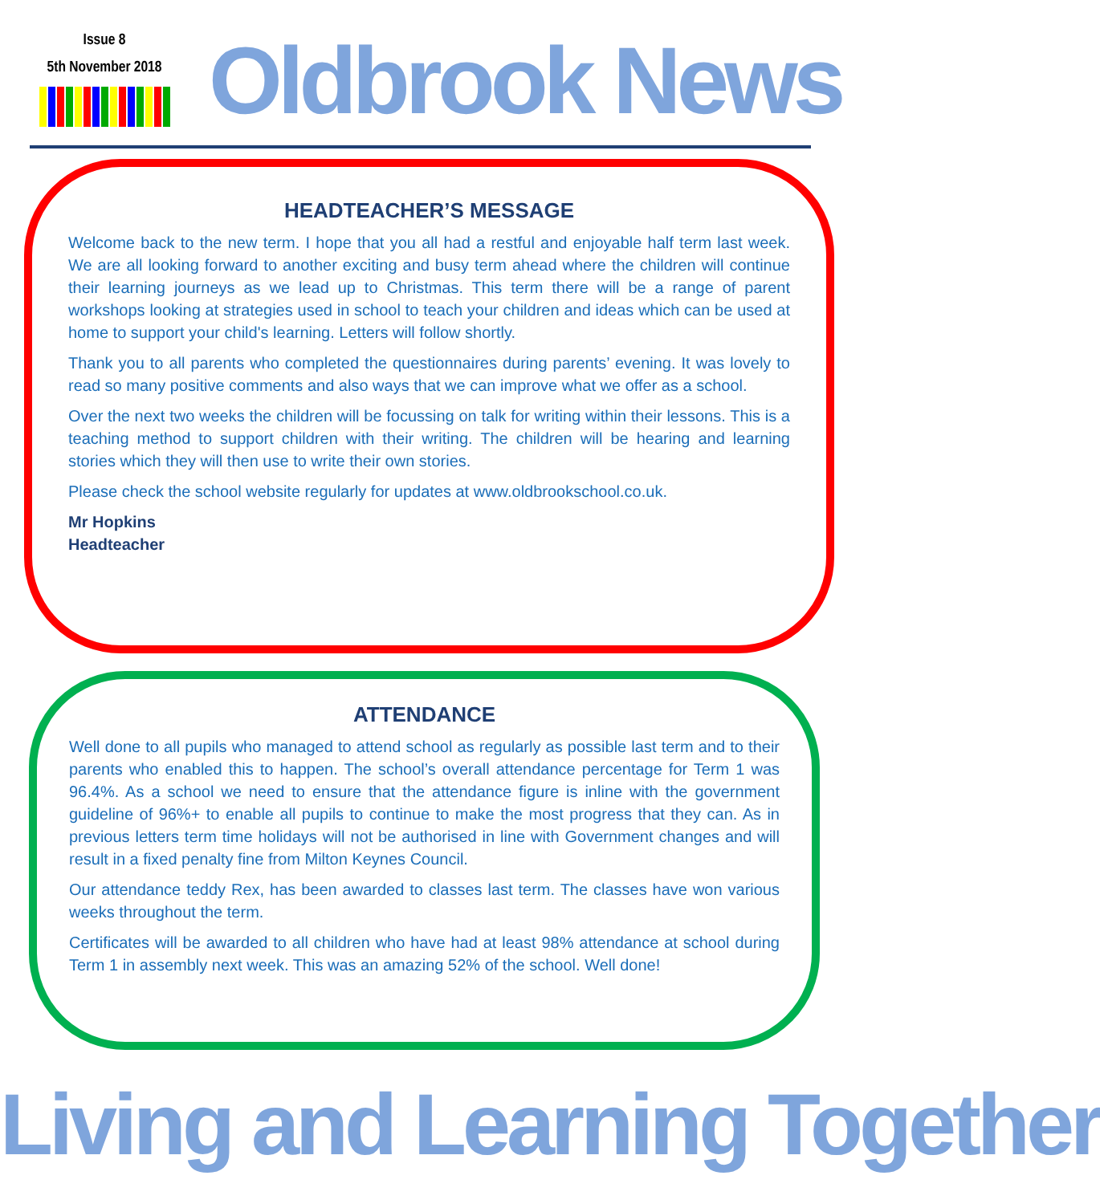Issue 8
5th November 2018
Oldbrook News
HEADTEACHER’S MESSAGE
Welcome back to the new term. I hope that you all had a restful and enjoyable half term last week. We are all looking forward to another exciting and busy term ahead where the children will continue their learning journeys as we lead up to Christmas. This term there will be a range of parent workshops looking at strategies used in school to teach your children and ideas which can be used at home to support your child's learning. Letters will follow shortly.
Thank you to all parents who completed the questionnaires during parents’ evening. It was lovely to read so many positive comments and also ways that we can improve what we offer as a school.
Over the next two weeks the children will be focussing on talk for writing within their lessons. This is a teaching method to support children with their writing. The children will be hearing and learning stories which they will then use to write their own stories.
Please check the school website regularly for updates at www.oldbrookschool.co.uk.
Mr Hopkins
Headteacher
ATTENDANCE
Well done to all pupils who managed to attend school as regularly as possible last term and to their parents who enabled this to happen. The school’s overall attendance percentage for Term 1 was 96.4%. As a school we need to ensure that the attendance figure is inline with the government guideline of 96%+ to enable all pupils to continue to make the most progress that they can. As in previous letters term time holidays will not be authorised in line with Government changes and will result in a fixed penalty fine from Milton Keynes Council.
Our attendance teddy Rex, has been awarded to classes last term. The classes have won various weeks throughout the term.
Certificates will be awarded to all children who have had at least 98% attendance at school during Term 1 in assembly next week. This was an amazing 52% of the school. Well done!
Living and Learning Together